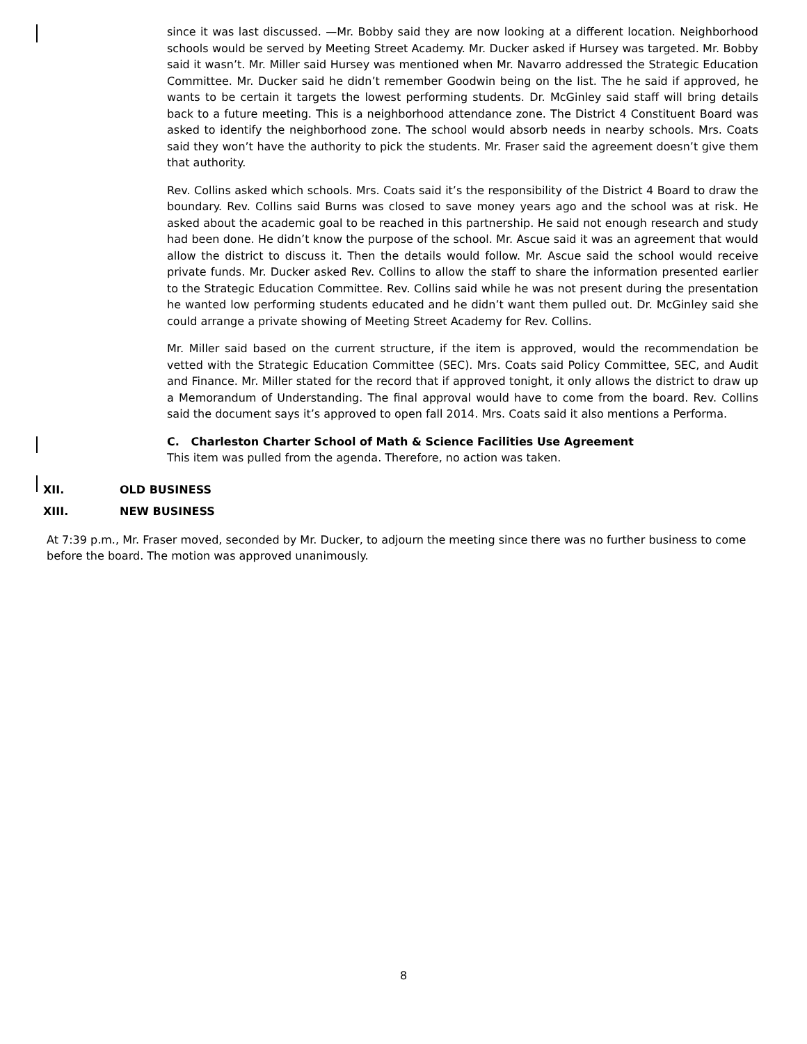since it was last discussed. —Mr. Bobby said they are now looking at a different location. Neighborhood schools would be served by Meeting Street Academy. Mr. Ducker asked if Hursey was targeted. Mr. Bobby said it wasn’t. Mr. Miller said Hursey was mentioned when Mr. Navarro addressed the Strategic Education Committee. Mr. Ducker said he didn’t remember Goodwin being on the list. The he said if approved, he wants to be certain it targets the lowest performing students. Dr. McGinley said staff will bring details back to a future meeting. This is a neighborhood attendance zone. The District 4 Constituent Board was asked to identify the neighborhood zone. The school would absorb needs in nearby schools. Mrs. Coats said they won’t have the authority to pick the students. Mr. Fraser said the agreement doesn’t give them that authority.
Rev. Collins asked which schools. Mrs. Coats said it’s the responsibility of the District 4 Board to draw the boundary. Rev. Collins said Burns was closed to save money years ago and the school was at risk. He asked about the academic goal to be reached in this partnership. He said not enough research and study had been done. He didn’t know the purpose of the school. Mr. Ascue said it was an agreement that would allow the district to discuss it. Then the details would follow. Mr. Ascue said the school would receive private funds. Mr. Ducker asked Rev. Collins to allow the staff to share the information presented earlier to the Strategic Education Committee. Rev. Collins said while he was not present during the presentation he wanted low performing students educated and he didn’t want them pulled out. Dr. McGinley said she could arrange a private showing of Meeting Street Academy for Rev. Collins.
Mr. Miller said based on the current structure, if the item is approved, would the recommendation be vetted with the Strategic Education Committee (SEC). Mrs. Coats said Policy Committee, SEC, and Audit and Finance. Mr. Miller stated for the record that if approved tonight, it only allows the district to draw up a Memorandum of Understanding. The final approval would have to come from the board. Rev. Collins said the document says it’s approved to open fall 2014. Mrs. Coats said it also mentions a Performa.
C. Charleston Charter School of Math & Science Facilities Use Agreement
This item was pulled from the agenda. Therefore, no action was taken.
XII. OLD BUSINESS
XIII. NEW BUSINESS
At 7:39 p.m., Mr. Fraser moved, seconded by Mr. Ducker, to adjourn the meeting since there was no further business to come before the board. The motion was approved unanimously.
8